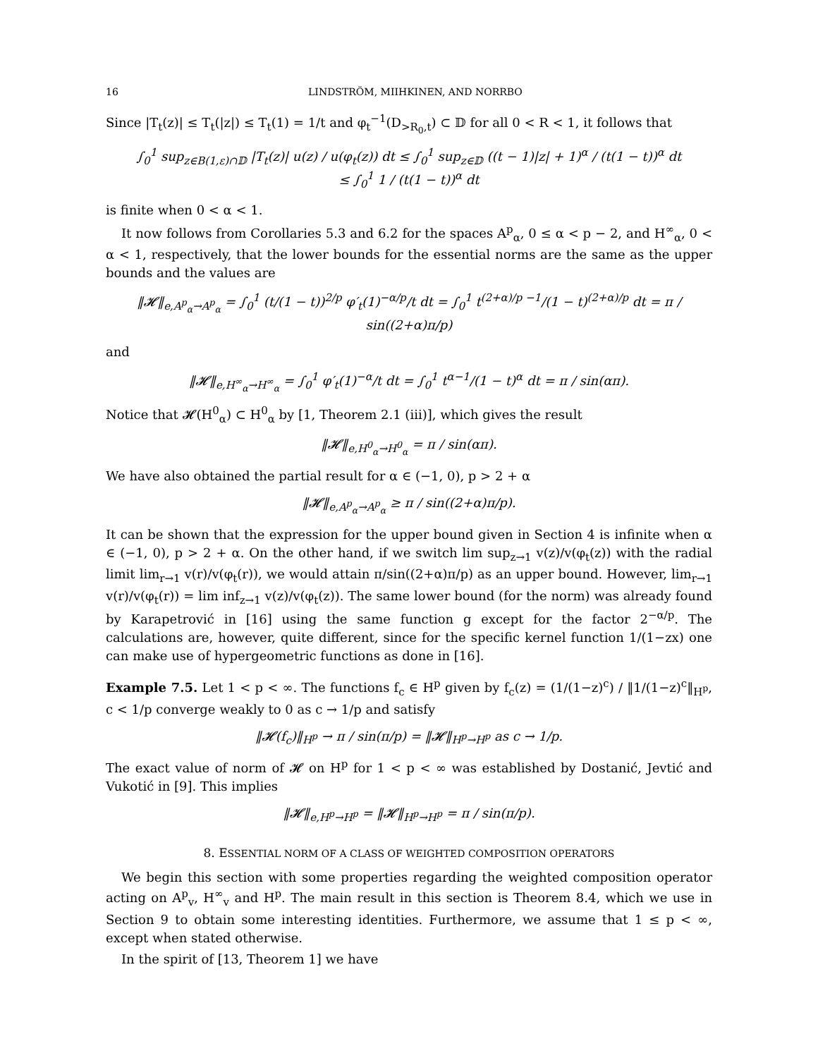16 LINDSTRÖM, MIIHKINEN, AND NORRBO
Since |T<sub>t</sub>(z)| ≤ T<sub>t</sub>(|z|) ≤ T<sub>t</sub>(1) = 1/t and φ<sub>t</sub><sup>−1</sup>(D<sub>>R<sub>0</sub>,t</sub>) ⊂ 𝔻 for all 0 < R < 1, it follows that
∫<sub>0</sub><sup>1</sup> sup<sub>z∈B(1,ε)∩𝔻</sub> |T<sub>t</sub>(z)| u(z) / u(φ<sub>t</sub>(z)) dt ≤ ∫<sub>0</sub><sup>1</sup> sup<sub>z∈𝔻</sub> ((t − 1)|z| + 1)<sup>α</sup> / (t(1 − t))<sup>α</sup> dt
≤ ∫<sub>0</sub><sup>1</sup> 1 / (t(1 − t))<sup>α</sup> dt
is finite when 0 < α < 1.
It now follows from Corollaries 5.3 and 6.2 for the spaces A<sup>p</sup><sub>α</sub>, 0 ≤ α < p − 2, and H<sup>∞</sup><sub>α</sub>, 0 < α < 1, respectively, that the lower bounds for the essential norms are the same as the upper bounds and the values are
‖𝓗‖<sub>e,A<sup>p</sup><sub>α</sub>→A<sup>p</sup><sub>α</sub></sub> = ∫<sub>0</sub><sup>1</sup> (t/(1 − t))<sup>2/p</sup> φ′<sub>t</sub>(1)<sup>−α/p</sup>/t dt = ∫<sub>0</sub><sup>1</sup> t<sup>(2+α)/p −1</sup>/(1 − t)<sup>(2+α)/p</sup> dt = π / sin((2+α)π/p)
and
‖𝓗‖<sub>e,H<sup>∞</sup><sub>α</sub>→H<sup>∞</sup><sub>α</sub></sub> = ∫<sub>0</sub><sup>1</sup> φ′<sub>t</sub>(1)<sup>−α</sup>/t dt = ∫<sub>0</sub><sup>1</sup> t<sup>α−1</sup>/(1 − t)<sup>α</sup> dt = π / sin(απ).
Notice that 𝓗(H<sup>0</sup><sub>α</sub>) ⊂ H<sup>0</sup><sub>α</sub> by [1, Theorem 2.1 (iii)], which gives the result
‖𝓗‖<sub>e,H<sup>0</sup><sub>α</sub>→H<sup>0</sup><sub>α</sub></sub> = π / sin(απ).
We have also obtained the partial result for α ∈ (−1, 0), p > 2 + α
‖𝓗‖<sub>e,A<sup>p</sup><sub>α</sub>→A<sup>p</sup><sub>α</sub></sub> ≥ π / sin((2+α)π/p).
It can be shown that the expression for the upper bound given in Section 4 is infinite when α ∈ (−1, 0), p > 2 + α. On the other hand, if we switch lim sup<sub>z→1</sub> v(z)/v(φ<sub>t</sub>(z)) with the radial limit lim<sub>r→1</sub> v(r)/v(φ<sub>t</sub>(r)), we would attain π/sin((2+α)π/p) as an upper bound. However, lim<sub>r→1</sub> v(r)/v(φ<sub>t</sub>(r)) = lim inf<sub>z→1</sub> v(z)/v(φ<sub>t</sub>(z)). The same lower bound (for the norm) was already found by Karapetrović in [16] using the same function g except for the factor 2<sup>−α/p</sup>. The calculations are, however, quite different, since for the specific kernel function 1/(1−zx) one can make use of hypergeometric functions as done in [16].
Example 7.5. Let 1 < p < ∞. The functions f<sub>c</sub> ∈ H<sup>p</sup> given by f<sub>c</sub>(z) = (1/(1−z)<sup>c</sup>) / ‖1/(1−z)<sup>c</sup>‖<sub>H<sup>p</sup></sub>, c < 1/p converge weakly to 0 as c → 1/p and satisfy
‖𝓗(f<sub>c</sub>)‖<sub>H<sup>p</sup></sub> → π / sin(π/p) = ‖𝓗‖<sub>H<sup>p</sup>→H<sup>p</sup></sub> as c → 1/p.
The exact value of norm of 𝓗 on H<sup>p</sup> for 1 < p < ∞ was established by Dostanić, Jevtić and Vukotić in [9]. This implies
‖𝓗‖<sub>e,H<sup>p</sup>→H<sup>p</sup></sub> = ‖𝓗‖<sub>H<sup>p</sup>→H<sup>p</sup></sub> = π / sin(π/p).
8. ESSENTIAL NORM OF A CLASS OF WEIGHTED COMPOSITION OPERATORS
We begin this section with some properties regarding the weighted composition operator acting on A<sup>p</sup><sub>v</sub>, H<sup>∞</sup><sub>v</sub> and H<sup>p</sup>. The main result in this section is Theorem 8.4, which we use in Section 9 to obtain some interesting identities. Furthermore, we assume that 1 ≤ p < ∞, except when stated otherwise.
In the spirit of [13, Theorem 1] we have